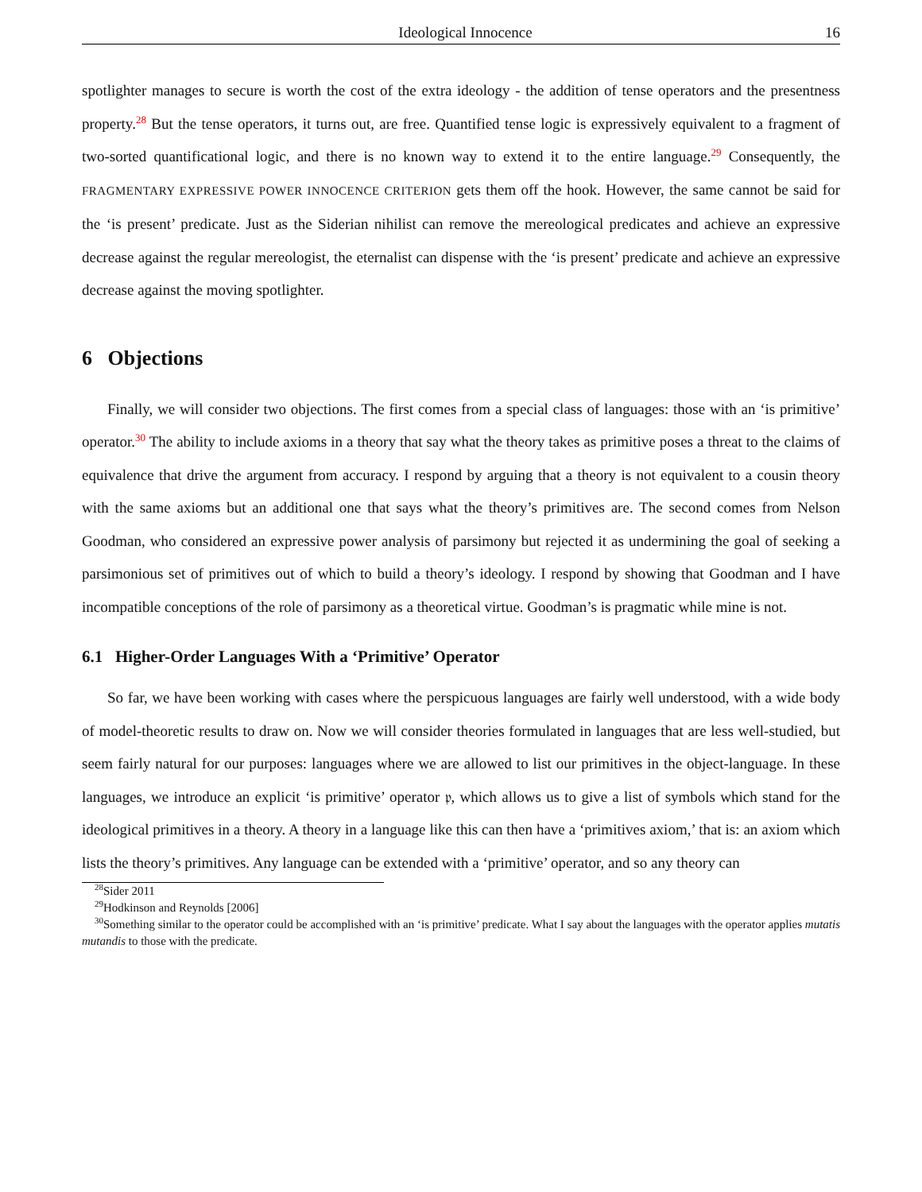Ideological Innocence 16
spotlighter manages to secure is worth the cost of the extra ideology - the addition of tense operators and the presentness property.<sup>28</sup> But the tense operators, it turns out, are free. Quantified tense logic is expressively equivalent to a fragment of two-sorted quantificational logic, and there is no known way to extend it to the entire language.<sup>29</sup> Consequently, the FRAGMENTARY EXPRESSIVE POWER INNOCENCE CRITERION gets them off the hook. However, the same cannot be said for the ‘is present’ predicate. Just as the Siderian nihilist can remove the mereological predicates and achieve an expressive decrease against the regular mereologist, the eternalist can dispense with the ‘is present’ predicate and achieve an expressive decrease against the moving spotlighter.
6 Objections
Finally, we will consider two objections. The first comes from a special class of languages: those with an ‘is primitive’ operator.<sup>30</sup> The ability to include axioms in a theory that say what the theory takes as primitive poses a threat to the claims of equivalence that drive the argument from accuracy. I respond by arguing that a theory is not equivalent to a cousin theory with the same axioms but an additional one that says what the theory’s primitives are. The second comes from Nelson Goodman, who considered an expressive power analysis of parsimony but rejected it as undermining the goal of seeking a parsimonious set of primitives out of which to build a theory’s ideology. I respond by showing that Goodman and I have incompatible conceptions of the role of parsimony as a theoretical virtue. Goodman’s is pragmatic while mine is not.
6.1 Higher-Order Languages With a ‘Primitive’ Operator
So far, we have been working with cases where the perspicuous languages are fairly well understood, with a wide body of model-theoretic results to draw on. Now we will consider theories formulated in languages that are less well-studied, but seem fairly natural for our purposes: languages where we are allowed to list our primitives in the object-language. In these languages, we introduce an explicit ‘is primitive’ operator 𝔭, which allows us to give a list of symbols which stand for the ideological primitives in a theory. A theory in a language like this can then have a ‘primitives axiom,’ that is: an axiom which lists the theory’s primitives. Any language can be extended with a ‘primitive’ operator, and so any theory can
<sup>28</sup> Sider 2011
<sup>29</sup> Hodkinson and Reynolds [2006]
<sup>30</sup> Something similar to the operator could be accomplished with an ‘is primitive’ predicate. What I say about the languages with the operator applies mutatis mutandis to those with the predicate.